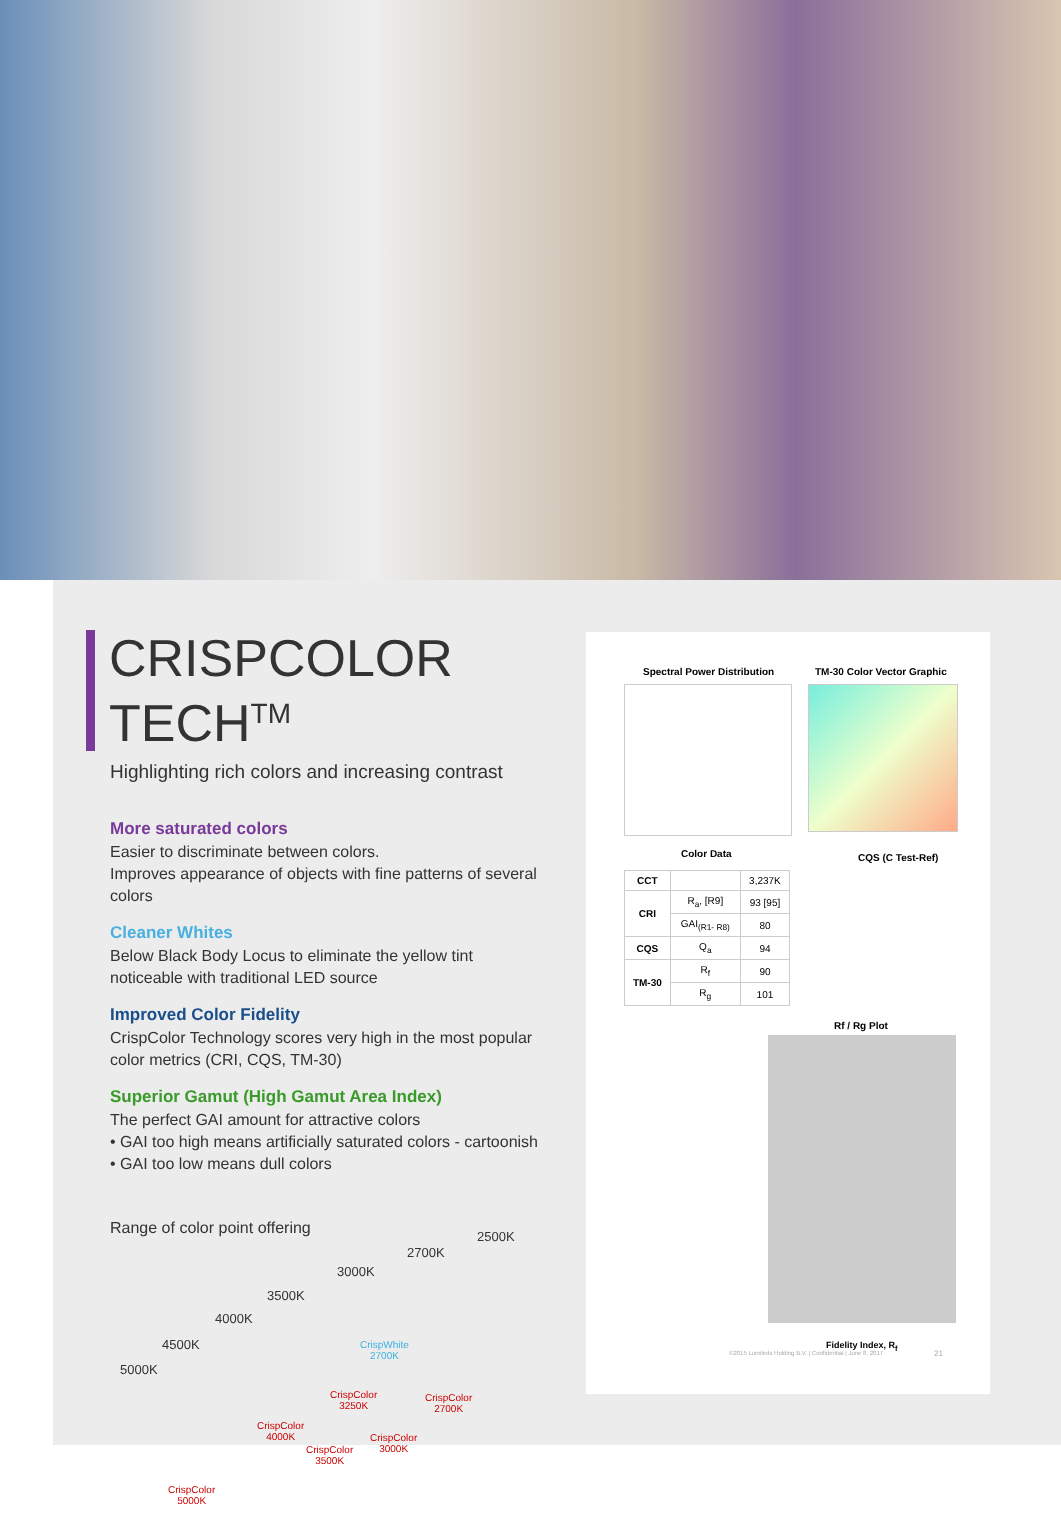CRISPCOLOR TECH<sup>TM</sup>
Highlighting rich colors and increasing contrast
More saturated colors
Easier to discriminate between colors.
Improves appearance of objects with fine patterns of several colors
Cleaner Whites
Below Black Body Locus to eliminate the yellow tint noticeable with traditional LED source
Improved Color Fidelity
CrispColor Technology scores very high in the most popular color metrics (CRI, CQS, TM-30)
Superior Gamut (High Gamut Area Index)
The perfect GAI amount for attractive colors
• GAI too high means artificially saturated colors - cartoonish
• GAI too low means dull colors
Range of color point offering
2500K
2700K
3000K
3500K
4000K
4500K
5000K
CrispWhite
2700K
CrispColor
3250K
CrispColor
2700K
CrispColor
4000K CrispColor
3000K CrispColor
3500K
CrispColor
5000K
Spectral Power Distribution TM-30 Color Vector Graphic
Color Data CQS (C Test-Ref)
| CCT | | 3,237K |
| CRI | R<sub>a</sub>, [R9] | 93 [95] |
| | GAI<sub>(R1- R8)</sub> | 80 |
| CQS | Q<sub>a</sub> | 94 |
| TM-30 | R<sub>f</sub> | 90 |
| | R<sub>g</sub> | 101 |
Rf / Rg Plot
Fidelity Index, R<sub>f</sub>
©2015 Lumileds Holding B.V. | Confidential | June 8, 2017
21